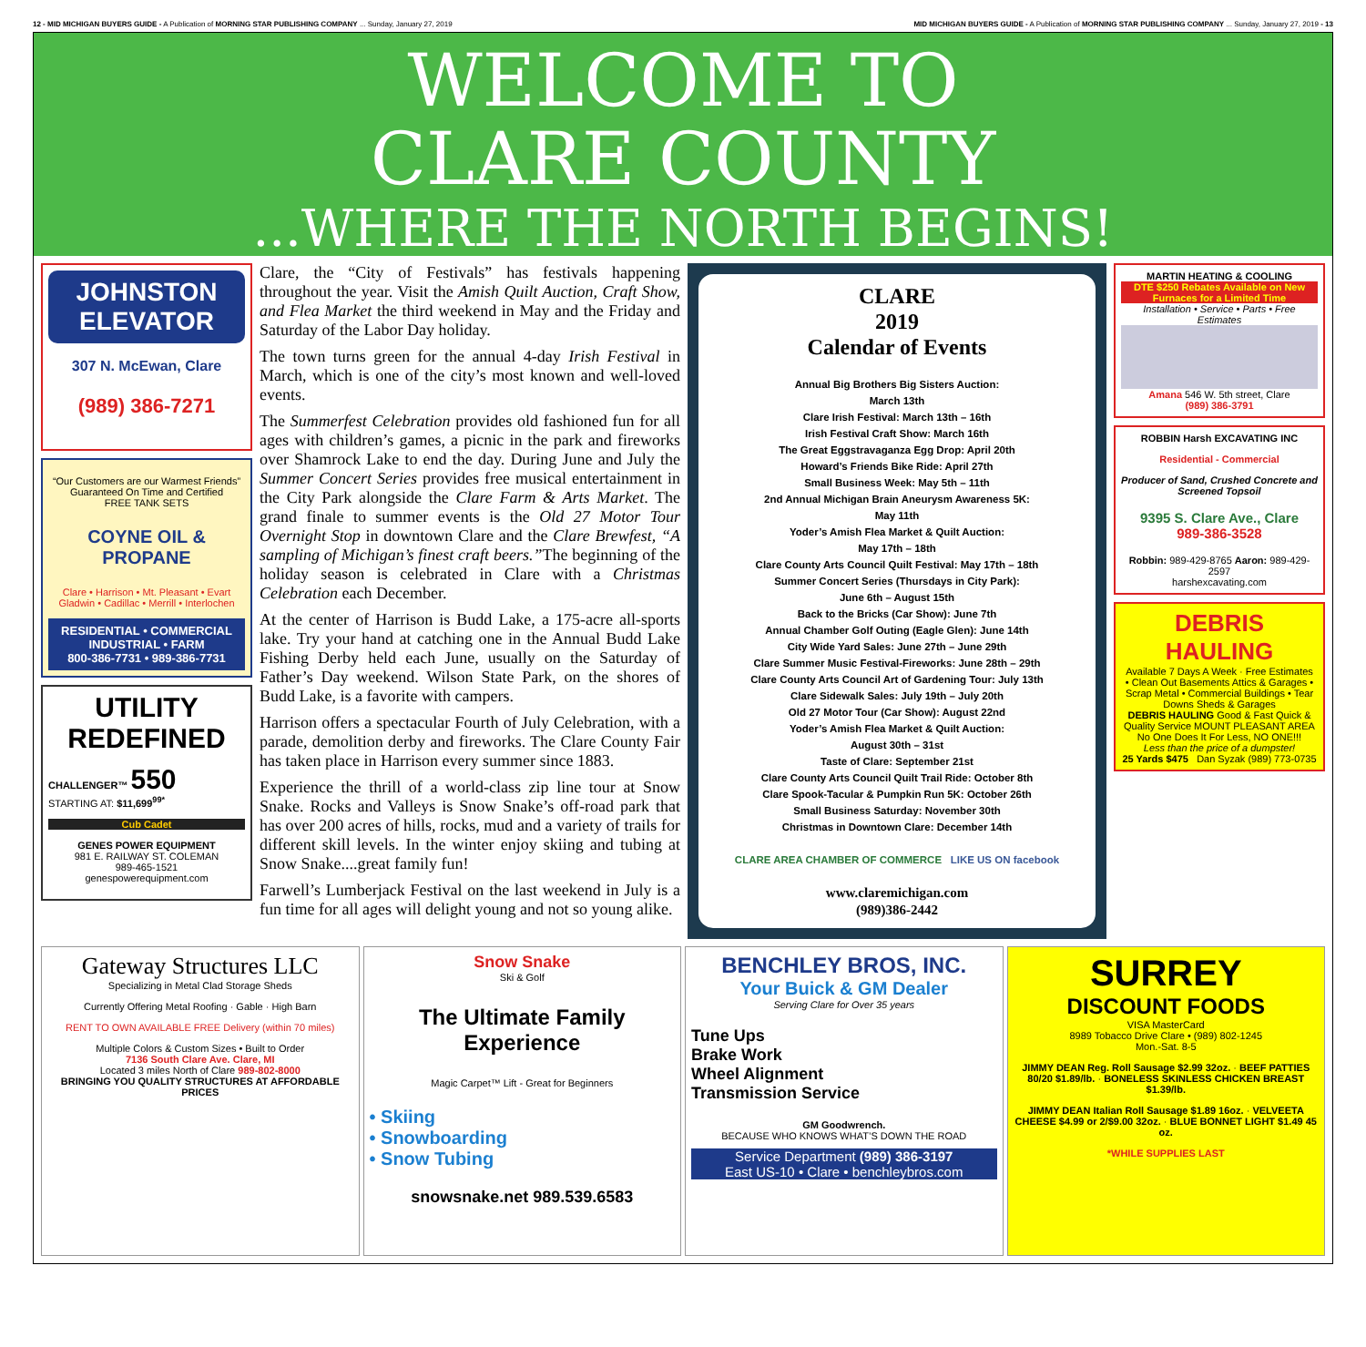12 - MID MICHIGAN BUYERS GUIDE - A Publication of MORNING STAR PUBLISHING COMPANY ... Sunday, January 27, 2019 MID MICHIGAN BUYERS GUIDE - A Publication of MORNING STAR PUBLISHING COMPANY ... Sunday, January 27, 2019 - 13
WELCOME TO
CLARE COUNTY
...WHERE THE NORTH BEGINS!
JOHNSTON ELEVATOR
307 N. McEwan, Clare
(989) 386-7271
“Our Customers are our Warmest Friends”
Guaranteed On Time and Certified
FREE TANK SETS
COYNE OIL & PROPANE
Clare • Harrison • Mt. Pleasant • Evart
Gladwin • Cadillac • Merrill • Interlochen
RESIDENTIAL • COMMERCIAL
INDUSTRIAL • FARM
800-386-7731 • 989-386-7731
UTILITY REDEFINED
CHALLENGER™ 550
STARTING AT: $11,699<sup>99*</sup>
Cub Cadet
GENES POWER EQUIPMENT
981 E. RAILWAY ST. COLEMAN
989-465-1521
genespowerequipment.com
Clare, the “City of Festivals” has festivals happening throughout the year. Visit the Amish Quilt Auction, Craft Show, and Flea Market the third weekend in May and the Friday and Saturday of the Labor Day holiday.
The town turns green for the annual 4-day Irish Festival in March, which is one of the city’s most known and well-loved events.
The Summerfest Celebration provides old fashioned fun for all ages with children’s games, a picnic in the park and fireworks over Shamrock Lake to end the day. During June and July the Summer Concert Series provides free musical entertainment in the City Park alongside the Clare Farm & Arts Market. The grand finale to summer events is the Old 27 Motor Tour Overnight Stop in downtown Clare and the Clare Brewfest, “A sampling of Michigan’s finest craft beers.”The beginning of the holiday season is celebrated in Clare with a Christmas Celebration each December.
At the center of Harrison is Budd Lake, a 175-acre all-sports lake. Try your hand at catching one in the Annual Budd Lake Fishing Derby held each June, usually on the Saturday of Father’s Day weekend. Wilson State Park, on the shores of Budd Lake, is a favorite with campers.
Harrison offers a spectacular Fourth of July Celebration, with a parade, demolition derby and fireworks. The Clare County Fair has taken place in Harrison every summer since 1883.
Experience the thrill of a world-class zip line tour at Snow Snake. Rocks and Valleys is Snow Snake’s off-road park that has over 200 acres of hills, rocks, mud and a variety of trails for different skill levels. In the winter enjoy skiing and tubing at Snow Snake....great family fun!
Farwell’s Lumberjack Festival on the last weekend in July is a fun time for all ages will delight young and not so young alike.
CLARE
2019
Calendar of Events
Annual Big Brothers Big Sisters Auction:
March 13th
Clare Irish Festival: March 13th – 16th
Irish Festival Craft Show: March 16th
The Great Eggstravaganza Egg Drop: April 20th
Howard’s Friends Bike Ride: April 27th
Small Business Week: May 5th – 11th
2nd Annual Michigan Brain Aneurysm Awareness 5K:
May 11th
Yoder’s Amish Flea Market & Quilt Auction:
May 17th – 18th
Clare County Arts Council Quilt Festival: May 17th – 18th
Summer Concert Series (Thursdays in City Park):
June 6th – August 15th
Back to the Bricks (Car Show): June 7th
Annual Chamber Golf Outing (Eagle Glen): June 14th
City Wide Yard Sales: June 27th – June 29th
Clare Summer Music Festival-Fireworks: June 28th – 29th
Clare County Arts Council Art of Gardening Tour: July 13th
Clare Sidewalk Sales: July 19th – July 20th
Old 27 Motor Tour (Car Show): August 22nd
Yoder’s Amish Flea Market & Quilt Auction:
August 30th – 31st
Taste of Clare: September 21st
Clare County Arts Council Quilt Trail Ride: October 8th
Clare Spook-Tacular & Pumpkin Run 5K: October 26th
Small Business Saturday: November 30th
Christmas in Downtown Clare: December 14th
CLARE AREA CHAMBER OF COMMERCE LIKE US ON facebook
www.claremichigan.com
(989)386-2442
MARTIN HEATING & COOLING
DTE $250 Rebates Available on New Furnaces for a Limited Time
Installation • Service • Parts • Free Estimates
Amana 546 W. 5th street, Clare
(989) 386-3791
ROBBIN Harsh EXCAVATING INC
Residential - Commercial
Producer of Sand, Crushed Concrete and Screened Topsoil
9395 S. Clare Ave., Clare
989-386-3528
Robbin: 989-429-8765 Aaron: 989-429-2597
harshexcavating.com
DEBRIS HAULING
Available 7 Days A Week · Free Estimates
• Clean Out Basements Attics & Garages • Scrap Metal • Commercial Buildings • Tear Downs Sheds & Garages
DEBRIS HAULING Good & Fast Quick & Quality Service MOUNT PLEASANT AREA No One Does It For Less, NO ONE!!!
Less than the price of a dumpster!
25 Yards $475 Dan Syzak (989) 773-0735
Gateway Structures LLC
Specializing in Metal Clad Storage Sheds
Currently Offering Metal Roofing · Gable · High Barn
RENT TO OWN AVAILABLE FREE Delivery (within 70 miles)
Multiple Colors & Custom Sizes • Built to Order
7136 South Clare Ave. Clare, MI
Located 3 miles North of Clare 989-802-8000
BRINGING YOU QUALITY STRUCTURES AT AFFORDABLE PRICES
Snow Snake
Ski & Golf
The Ultimate Family Experience
Magic Carpet™ Lift - Great for Beginners
• Skiing
• Snowboarding
• Snow Tubing
snowsnake.net 989.539.6583
BENCHLEY BROS, INC.
Your Buick & GM Dealer
Serving Clare for Over 35 years
Tune Ups
Brake Work
Wheel Alignment
Transmission Service
GM Goodwrench.
BECAUSE WHO KNOWS WHAT’S DOWN THE ROAD
Service Department (989) 386-3197
East US-10 • Clare • benchleybros.com
SURREY
DISCOUNT FOODS
VISA MasterCard
8989 Tobacco Drive Clare • (989) 802-1245
Mon.-Sat. 8-5
JIMMY DEAN Reg. Roll Sausage $2.99 32oz. · BEEF PATTIES 80/20 $1.89/lb. · BONELESS SKINLESS CHICKEN BREAST $1.39/lb.
JIMMY DEAN Italian Roll Sausage $1.89 16oz. · VELVEETA CHEESE $4.99 or 2/$9.00 32oz. · BLUE BONNET LIGHT $1.49 45 oz.
*WHILE SUPPLIES LAST